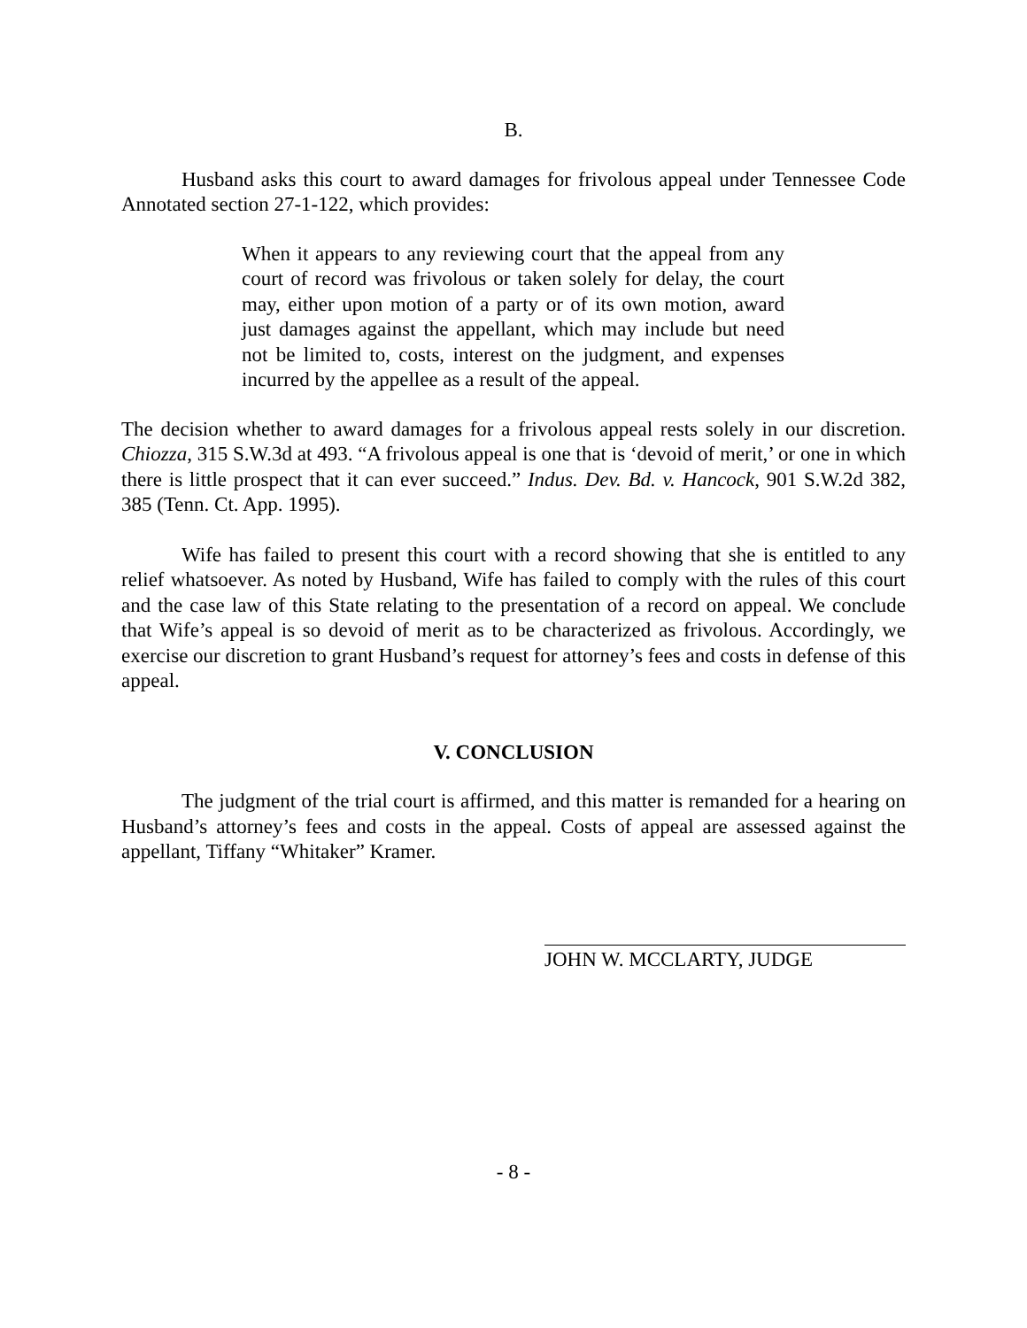B.
Husband asks this court to award damages for frivolous appeal under Tennessee Code Annotated section 27-1-122, which provides:
When it appears to any reviewing court that the appeal from any court of record was frivolous or taken solely for delay, the court may, either upon motion of a party or of its own motion, award just damages against the appellant, which may include but need not be limited to, costs, interest on the judgment, and expenses incurred by the appellee as a result of the appeal.
The decision whether to award damages for a frivolous appeal rests solely in our discretion. Chiozza, 315 S.W.3d at 493. “A frivolous appeal is one that is ‘devoid of merit,’ or one in which there is little prospect that it can ever succeed.” Indus. Dev. Bd. v. Hancock, 901 S.W.2d 382, 385 (Tenn. Ct. App. 1995).
Wife has failed to present this court with a record showing that she is entitled to any relief whatsoever. As noted by Husband, Wife has failed to comply with the rules of this court and the case law of this State relating to the presentation of a record on appeal. We conclude that Wife’s appeal is so devoid of merit as to be characterized as frivolous. Accordingly, we exercise our discretion to grant Husband’s request for attorney’s fees and costs in defense of this appeal.
V. CONCLUSION
The judgment of the trial court is affirmed, and this matter is remanded for a hearing on Husband’s attorney’s fees and costs in the appeal. Costs of appeal are assessed against the appellant, Tiffany “Whitaker” Kramer.
JOHN W. MCCLARTY, JUDGE
- 8 -